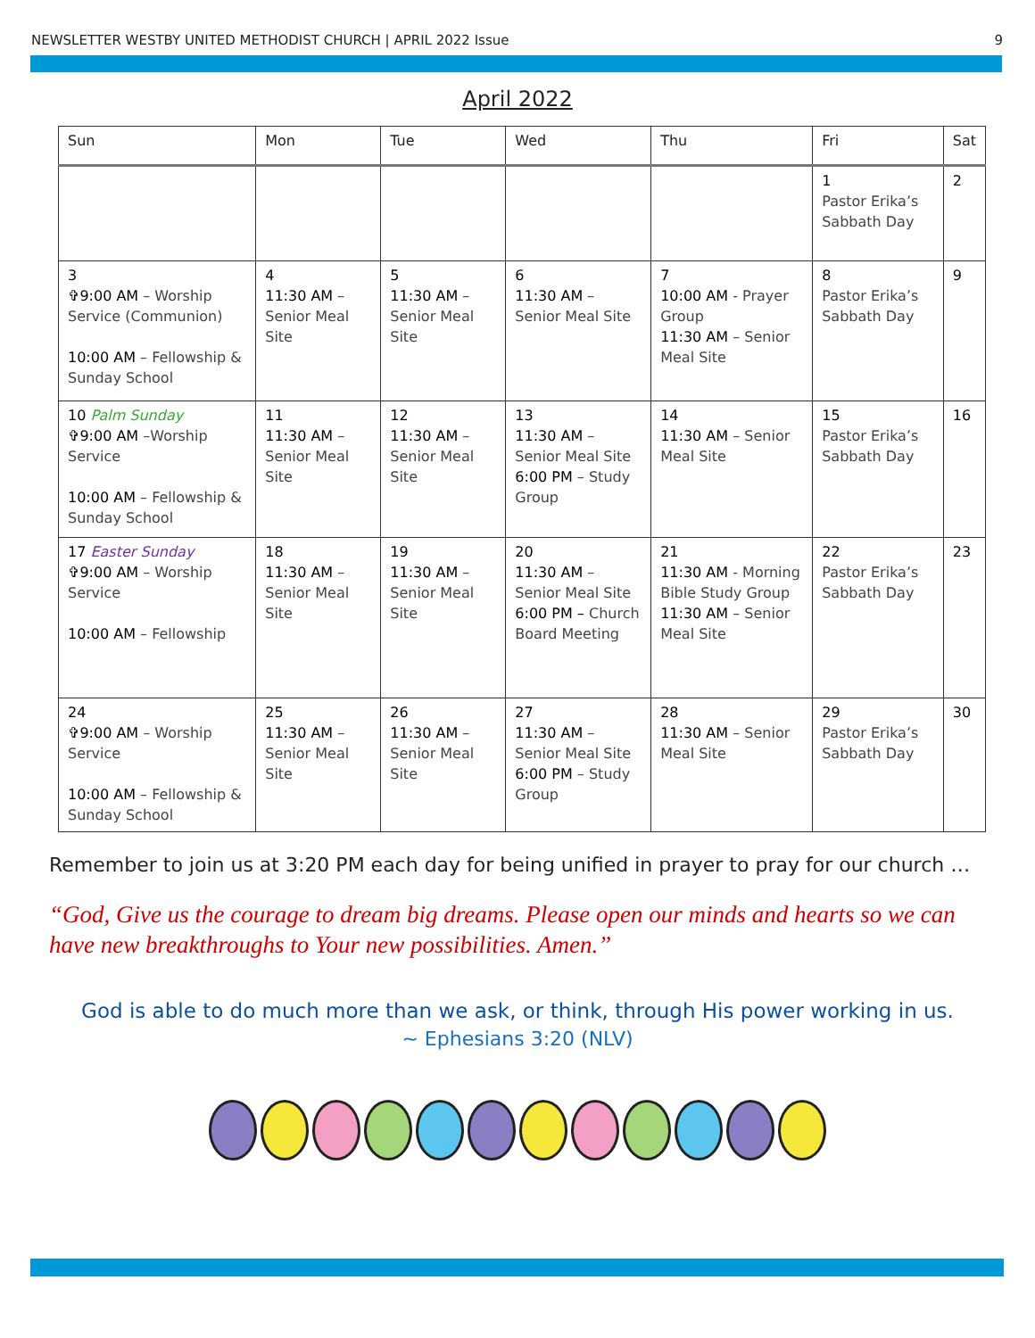NEWSLETTER WESTBY UNITED METHODIST CHURCH | APRIL 2022 Issue 9
April 2022
| Sun | Mon | Tue | Wed | Thu | Fri | Sat |
| --- | --- | --- | --- | --- | --- | --- |
| | | | | | 1 Pastor Erika’s Sabbath Day | 2 |
| 3 ✞9:00 AM – Worship Service (Communion) 10:00 AM – Fellowship & Sunday School | 4 11:30 AM – Senior Meal Site | 5 11:30 AM – Senior Meal Site | 6 11:30 AM – Senior Meal Site | 7 10:00 AM - Prayer Group 11:30 AM – Senior Meal Site | 8 Pastor Erika’s Sabbath Day | 9 |
| 10 Palm Sunday ✞9:00 AM –Worship Service 10:00 AM – Fellowship & Sunday School | 11 11:30 AM – Senior Meal Site | 12 11:30 AM – Senior Meal Site | 13 11:30 AM – Senior Meal Site 6:00 PM – Study Group | 14 11:30 AM – Senior Meal Site | 15 Pastor Erika’s Sabbath Day | 16 |
| 17 Easter Sunday ✞9:00 AM – Worship Service 10:00 AM – Fellowship | 18 11:30 AM – Senior Meal Site | 19 11:30 AM – Senior Meal Site | 20 11:30 AM – Senior Meal Site 6:00 PM – Church Board Meeting | 21 11:30 AM - Morning Bible Study Group 11:30 AM – Senior Meal Site | 22 Pastor Erika’s Sabbath Day | 23 |
| 24 ✞9:00 AM – Worship Service 10:00 AM – Fellowship & Sunday School | 25 11:30 AM – Senior Meal Site | 26 11:30 AM – Senior Meal Site | 27 11:30 AM – Senior Meal Site 6:00 PM – Study Group | 28 11:30 AM – Senior Meal Site | 29 Pastor Erika’s Sabbath Day | 30 |
Remember to join us at 3:20 PM each day for being unified in prayer to pray for our church …
“God, Give us the courage to dream big dreams. Please open our minds and hearts so we can have new breakthroughs to Your new possibilities. Amen.”
God is able to do much more than we ask, or think, through His power working in us.
~ Ephesians 3:20 (NLV)